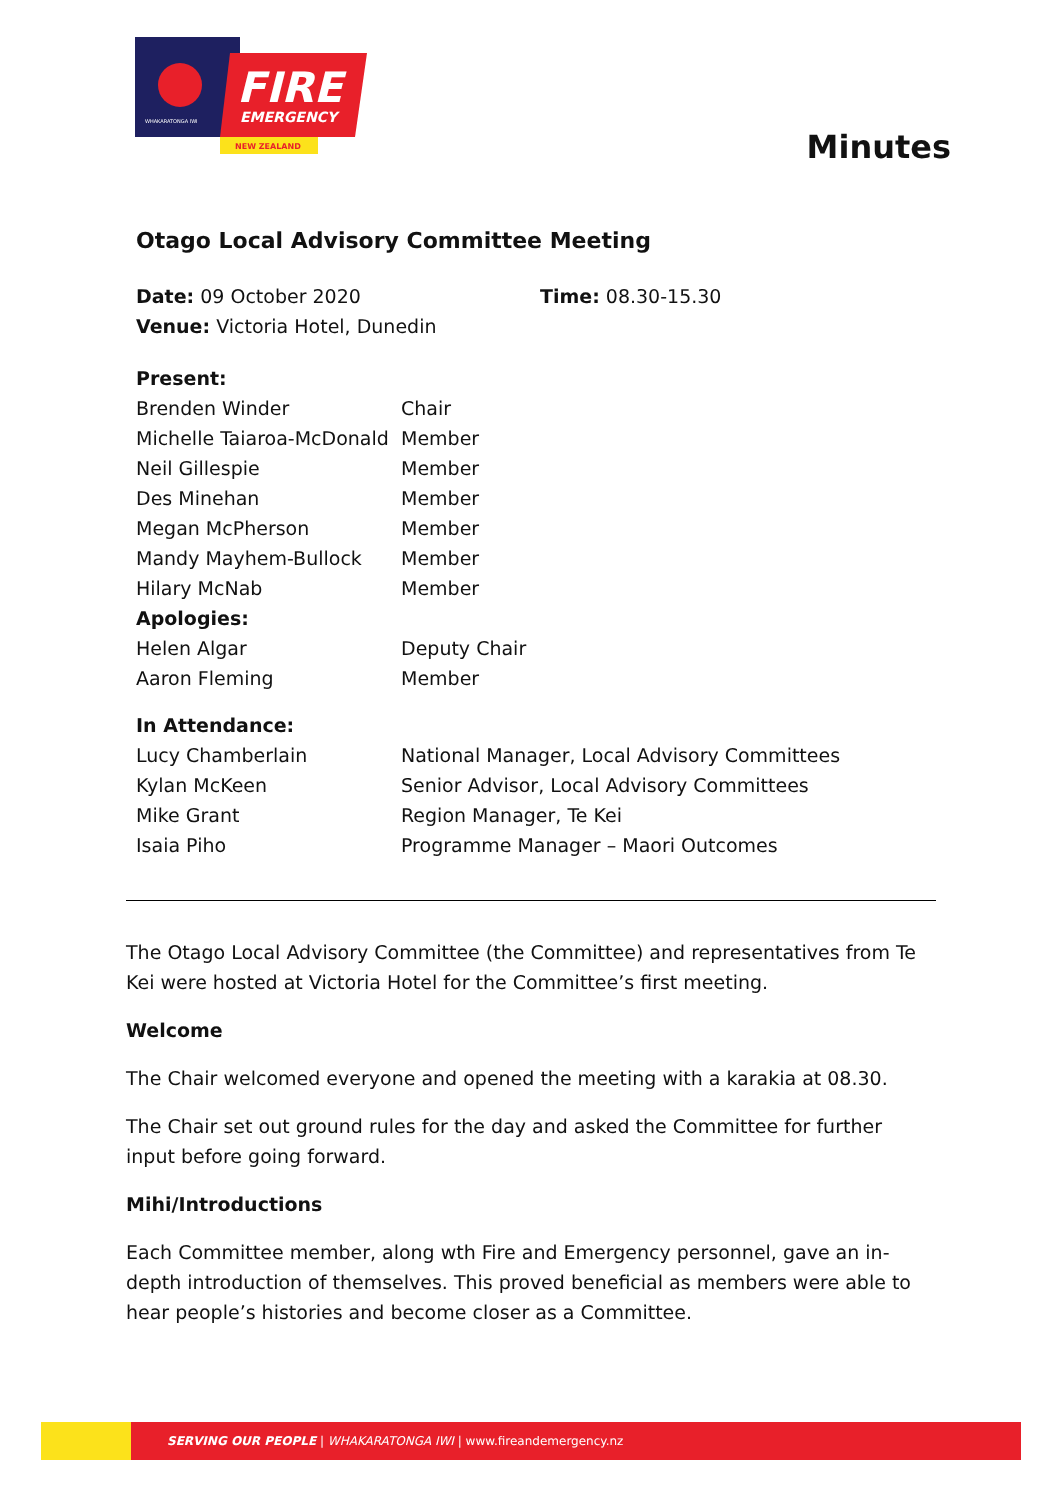FIRE
EMERGENCY
NEW ZEALAND
WHAKARATONGA IWI
Minutes
Otago Local Advisory Committee Meeting
| Date: 09 October 2020 | Time: 08.30-15.30 |
| Venue: Victoria Hotel, Dunedin | |
| Present: | |
| Brenden Winder | Chair |
| Michelle Taiaroa-McDonald | Member |
| Neil Gillespie | Member |
| Des Minehan | Member |
| Megan McPherson | Member |
| Mandy Mayhem-Bullock | Member |
| Hilary McNab | Member |
| Apologies: | |
| Helen Algar | Deputy Chair |
| Aaron Fleming | Member |
| In Attendance: | |
| Lucy Chamberlain | National Manager, Local Advisory Committees |
| Kylan McKeen | Senior Advisor, Local Advisory Committees |
| Mike Grant | Region Manager, Te Kei |
| Isaia Piho | Programme Manager – Maori Outcomes |
The Otago Local Advisory Committee (the Committee) and representatives from Te Kei were hosted at Victoria Hotel for the Committee’s first meeting.
Welcome
The Chair welcomed everyone and opened the meeting with a karakia at 08.30.
The Chair set out ground rules for the day and asked the Committee for further input before going forward.
Mihi/Introductions
Each Committee member, along wth Fire and Emergency personnel, gave an in-depth introduction of themselves. This proved beneficial as members were able to hear people’s histories and become closer as a Committee.
SERVING OUR PEOPLE | WHAKARATONGA IWI | www.fireandemergency.nz